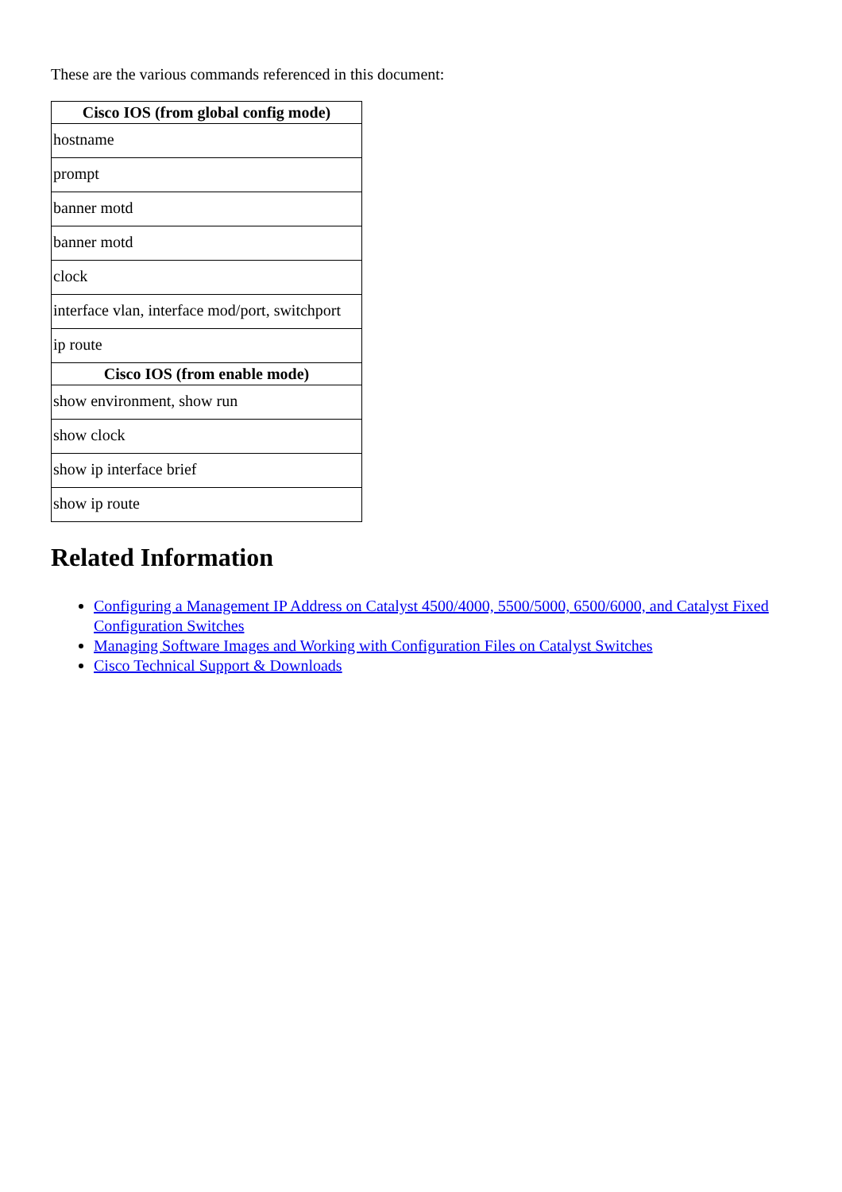These are the various commands referenced in this document:
| Cisco IOS (from global config mode) |
| --- |
| hostname |
| prompt |
| banner motd |
| banner motd |
| clock |
| interface vlan, interface mod/port, switchport |
| ip route |
| Cisco IOS (from enable mode) |
| show environment, show run |
| show clock |
| show ip interface brief |
| show ip route |
Related Information
Configuring a Management IP Address on Catalyst 4500/4000, 5500/5000, 6500/6000, and Catalyst Fixed Configuration Switches
Managing Software Images and Working with Configuration Files on Catalyst Switches
Cisco Technical Support & Downloads